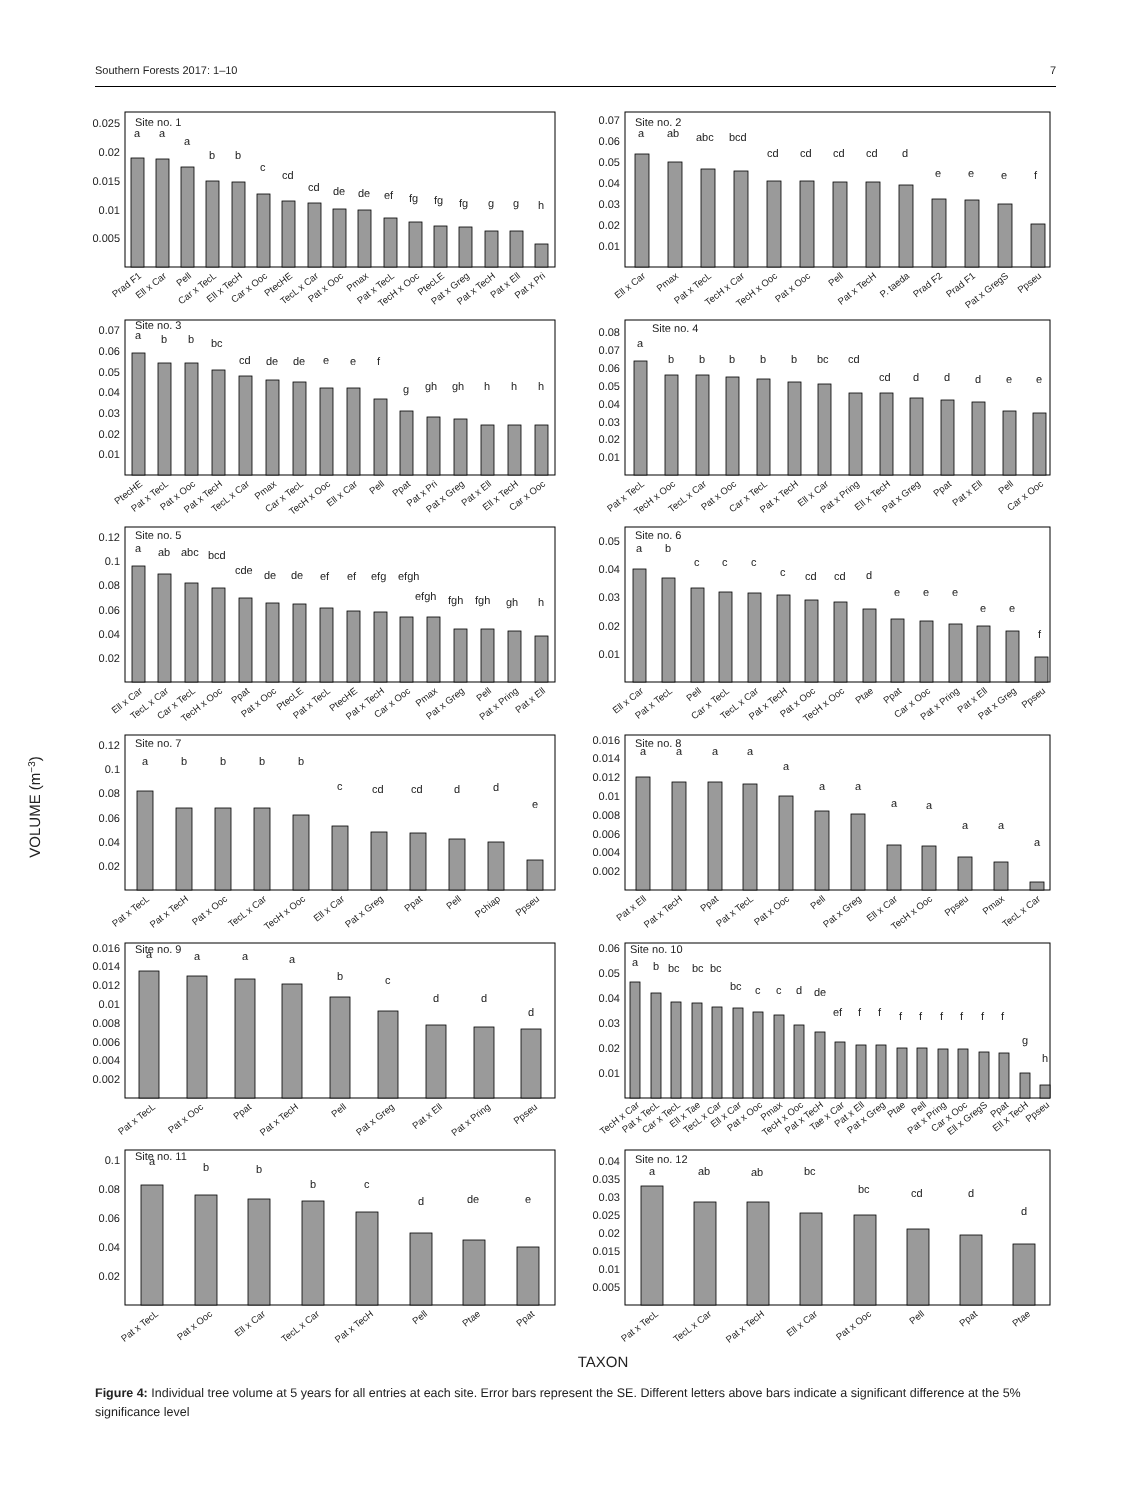Southern Forests 2017: 1–10 7
VOLUME (m−3)
0.005
0.01
0.015
0.02
0.025
Site no. 1
a
a
a
b
b
c
cd
cd
de
de
ef
fg
fg
fg
g
g
h
Prad F1
Ell x Car
Pell
Car x TecL
Ell x TecH
Car x Ooc
PtecHE
TecL x Car
Pat x Ooc
Pmax
Pat x TecL
TecH x Ooc
PtecLE
Pat x Greg
Pat x TecH
Pat x Ell
Pat x Pri
0.01
0.02
0.03
0.04
0.05
0.06
0.07
Site no. 2
a
ab
abc
bcd
cd
cd
cd
cd
d
e
e
e
f
Ell x Car
Pmax
Pat x TecL
TecH x Car
TecH x Ooc
Pat x Ooc
Pell
Pat x TecH
P. taeda
Prad F2
Prad F1
Pat x GregS
Ppseu
0.01
0.02
0.03
0.04
0.05
0.06
0.07
Site no. 3
a
b
b
bc
cd
de
de
e
e
f
g
gh
gh
h
h
h
PtecHE
Pat x TecL
Pat x Ooc
Pat x TecH
TecL x Car
Pmax
Car x TecL
TecH x Ooc
Ell x Car
Pell
Ppat
Pat x Pri
Pat x Greg
Pat x Ell
Ell x TecH
Car x Ooc
0.01
0.02
0.03
0.04
0.05
0.06
0.07
0.08
Site no. 4
a
b
b
b
b
b
bc
cd
cd
d
d
d
e
e
Pat x TecL
TecH x Ooc
TecL x Car
Pat x Ooc
Car x TecL
Pat x TecH
Ell x Car
Pat x Pring
Ell x TecH
Pat x Greg
Ppat
Pat x Ell
Pell
Car x Ooc
0.02
0.04
0.06
0.08
0.1
0.12
Site no. 5
a
ab
abc
bcd
cde
de
de
ef
ef
efg
efgh
efgh
fgh
fgh
gh
h
Ell x Car
TecL x Car
Car x TecL
TecH x Ooc
Ppat
Pat x Ooc
PtecLE
Pat x TecL
PtecHE
Pat x TecH
Car x Ooc
Pmax
Pat x Greg
Pell
Pat x Pring
Pat x Ell
0.01
0.02
0.03
0.04
0.05
Site no. 6
a
b
c
c
c
c
cd
cd
d
e
e
e
e
e
f
Ell x Car
Pat x TecL
Pell
Car x TecL
TecL x Car
Pat x TecH
Pat x Ooc
TecH x Ooc
Ptae
Ppat
Car x Ooc
Pat x Pring
Pat x Ell
Pat x Greg
Ppseu
0.02
0.04
0.06
0.08
0.1
0.12
Site no. 7
a
b
b
b
b
c
cd
cd
d
d
e
Pat x TecL
Pat x TecH
Pat x Ooc
TecL x Car
TecH x Ooc
Ell x Car
Pat x Greg
Ppat
Pell
Pchiap
Ppseu
0.002
0.004
0.006
0.008
0.01
0.012
0.014
0.016
Site no. 8
a
a
a
a
a
a
a
a
a
a
a
a
Pat x Ell
Pat x TecH
Ppat
Pat x TecL
Pat x Ooc
Pell
Pat x Greg
Ell x Car
TecH x Ooc
Ppseu
Pmax
TecL x Car
0.002
0.004
0.006
0.008
0.01
0.012
0.014
0.016
Site no. 9
a
a
a
a
b
c
d
d
d
Pat x TecL
Pat x Ooc
Ppat
Pat x TecH
Pell
Pat x Greg
Pat x Ell
Pat x Pring
Ppseu
0.01
0.02
0.03
0.04
0.05
0.06
Site no. 10
a
b
bc
bc
bc
bc
c
c
d
de
ef
f
f
f
f
f
f
f
f
g
h
TecH x Car
Pat x TecL
Car x TecL
Ell x Tae
TecL x Car
Ell x Car
Pat x Ooc
Pmax
TecH x Ooc
Pat x TecH
Tae x Car
Pat x Ell
Pat x Greg
Ptae
Pell
Pat x Pring
Car x Ooc
Ell x GregS
Ppat
Ell x TecH
Ppseu
0.02
0.04
0.06
0.08
0.1
Site no. 11
a
b
b
b
c
d
de
e
Pat x TecL
Pat x Ooc
Ell x Car
TecL x Car
Pat x TecH
Pell
Ptae
Ppat
0.005
0.01
0.015
0.02
0.025
0.03
0.035
0.04
Site no. 12
a
ab
ab
bc
bc
cd
d
d
Pat x TecL
TecL x Car
Pat x TecH
Ell x Car
Pat x Ooc
Pell
Ppat
Ptae
TAXON
Figure 4: Individual tree volume at 5 years for all entries at each site. Error bars represent the SE. Different letters above bars indicate a significant difference at the 5% significance level